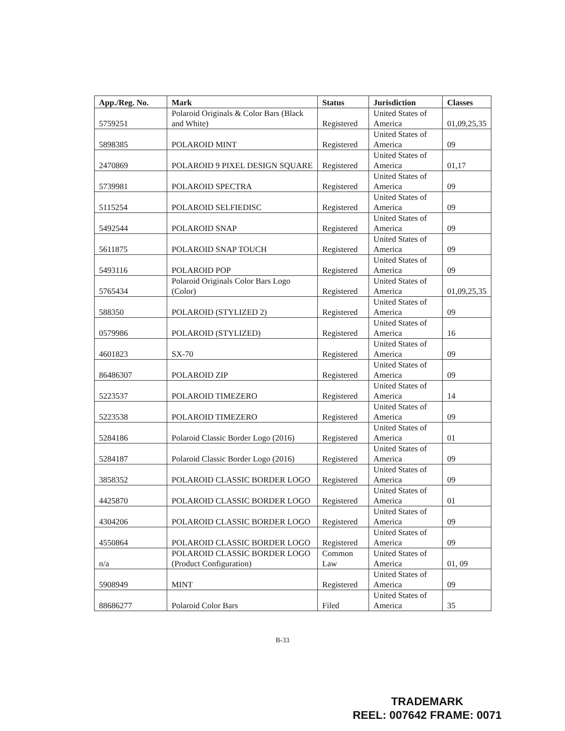| App./Reg. No. | Mark | Status | Jurisdiction | Classes |
| --- | --- | --- | --- | --- |
| 5759251 | Polaroid Originals & Color Bars (Black and White) | Registered | United States of America | 01,09,25,35 |
| 5898385 | POLAROID MINT | Registered | United States of America | 09 |
| 2470869 | POLAROID 9 PIXEL DESIGN SQUARE | Registered | United States of America | 01,17 |
| 5739981 | POLAROID SPECTRA | Registered | United States of America | 09 |
| 5115254 | POLAROID SELFIEDISC | Registered | United States of America | 09 |
| 5492544 | POLAROID SNAP | Registered | United States of America | 09 |
| 5611875 | POLAROID SNAP TOUCH | Registered | United States of America | 09 |
| 5493116 | POLAROID POP | Registered | United States of America | 09 |
| 5765434 | Polaroid Originals Color Bars Logo (Color) | Registered | United States of America | 01,09,25,35 |
| 588350 | POLAROID (STYLIZED 2) | Registered | United States of America | 09 |
| 0579986 | POLAROID (STYLIZED) | Registered | United States of America | 16 |
| 4601823 | SX-70 | Registered | United States of America | 09 |
| 86486307 | POLAROID ZIP | Registered | United States of America | 09 |
| 5223537 | POLAROID TIMEZERO | Registered | United States of America | 14 |
| 5223538 | POLAROID TIMEZERO | Registered | United States of America | 09 |
| 5284186 | Polaroid Classic Border Logo (2016) | Registered | United States of America | 01 |
| 5284187 | Polaroid Classic Border Logo (2016) | Registered | United States of America | 09 |
| 3858352 | POLAROID CLASSIC BORDER LOGO | Registered | United States of America | 09 |
| 4425870 | POLAROID CLASSIC BORDER LOGO | Registered | United States of America | 01 |
| 4304206 | POLAROID CLASSIC BORDER LOGO | Registered | United States of America | 09 |
| 4550864 | POLAROID CLASSIC BORDER LOGO | Registered | United States of America | 09 |
| n/a | POLAROID CLASSIC BORDER LOGO (Product Configuration) | Common Law | United States of America | 01, 09 |
| 5908949 | MINT | Registered | United States of America | 09 |
| 88686277 | Polaroid Color Bars | Filed | United States of America | 35 |
B-33
TRADEMARK
REEL: 007642 FRAME: 0071